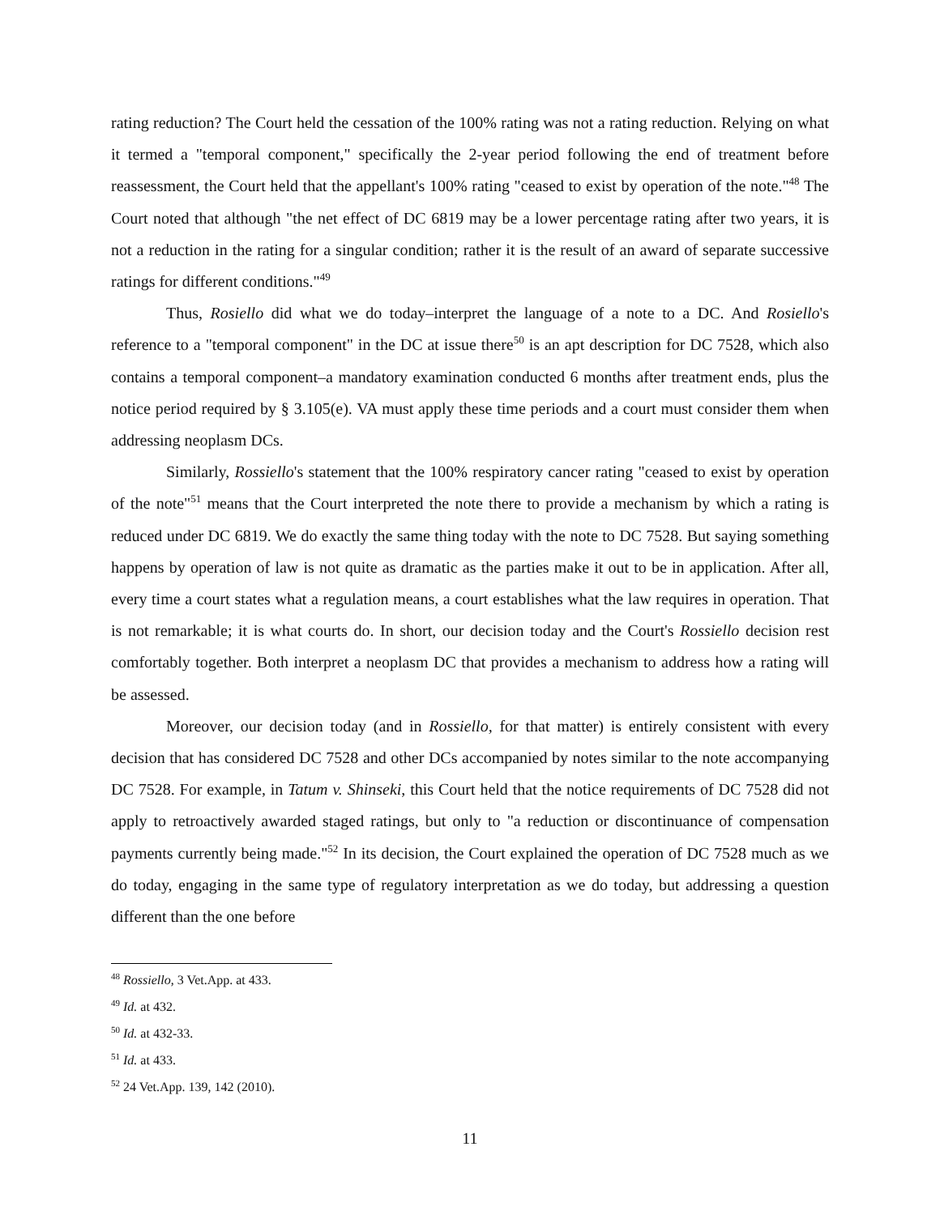rating reduction? The Court held the cessation of the 100% rating was not a rating reduction. Relying on what it termed a "temporal component," specifically the 2-year period following the end of treatment before reassessment, the Court held that the appellant's 100% rating "ceased to exist by operation of the note."<sup>48</sup> The Court noted that although "the net effect of DC 6819 may be a lower percentage rating after two years, it is not a reduction in the rating for a singular condition; rather it is the result of an award of separate successive ratings for different conditions."<sup>49</sup>
Thus, Rosiello did what we do today–interpret the language of a note to a DC. And Rosiello's reference to a "temporal component" in the DC at issue there<sup>50</sup> is an apt description for DC 7528, which also contains a temporal component–a mandatory examination conducted 6 months after treatment ends, plus the notice period required by § 3.105(e). VA must apply these time periods and a court must consider them when addressing neoplasm DCs.
Similarly, Rossiello's statement that the 100% respiratory cancer rating "ceased to exist by operation of the note"<sup>51</sup> means that the Court interpreted the note there to provide a mechanism by which a rating is reduced under DC 6819. We do exactly the same thing today with the note to DC 7528. But saying something happens by operation of law is not quite as dramatic as the parties make it out to be in application. After all, every time a court states what a regulation means, a court establishes what the law requires in operation. That is not remarkable; it is what courts do. In short, our decision today and the Court's Rossiello decision rest comfortably together. Both interpret a neoplasm DC that provides a mechanism to address how a rating will be assessed.
Moreover, our decision today (and in Rossiello, for that matter) is entirely consistent with every decision that has considered DC 7528 and other DCs accompanied by notes similar to the note accompanying DC 7528. For example, in Tatum v. Shinseki, this Court held that the notice requirements of DC 7528 did not apply to retroactively awarded staged ratings, but only to "a reduction or discontinuance of compensation payments currently being made."<sup>52</sup> In its decision, the Court explained the operation of DC 7528 much as we do today, engaging in the same type of regulatory interpretation as we do today, but addressing a question different than the one before
<sup>48</sup> Rossiello, 3 Vet.App. at 433.
<sup>49</sup> Id. at 432.
<sup>50</sup> Id. at 432-33.
<sup>51</sup> Id. at 433.
<sup>52</sup> 24 Vet.App. 139, 142 (2010).
11